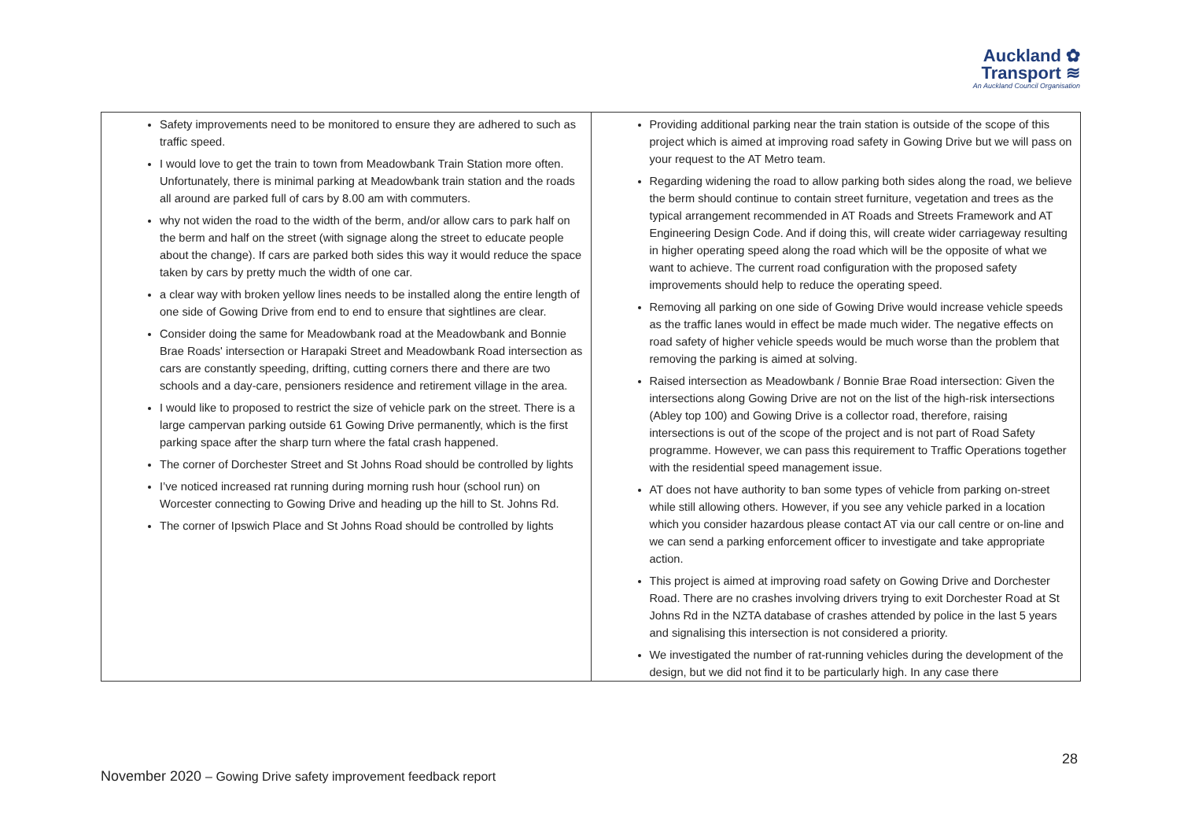Auckland ✿
Transport ≋
An Auckland Council Organisation
| Safety improvements need to be monitored to ensure they are adhered to such as traffic speed. I would love to get the train to town from Meadowbank Train Station more often. Unfortunately, there is minimal parking at Meadowbank train station and the roads all around are parked full of cars by 8.00 am with commuters. why not widen the road to the width of the berm, and/or allow cars to park half on the berm and half on the street (with signage along the street to educate people about the change). If cars are parked both sides this way it would reduce the space taken by cars by pretty much the width of one car. a clear way with broken yellow lines needs to be installed along the entire length of one side of Gowing Drive from end to end to ensure that sightlines are clear. Consider doing the same for Meadowbank road at the Meadowbank and Bonnie Brae Roads' intersection or Harapaki Street and Meadowbank Road intersection as cars are constantly speeding, drifting, cutting corners there and there are two schools and a day-care, pensioners residence and retirement village in the area. I would like to proposed to restrict the size of vehicle park on the street. There is a large campervan parking outside 61 Gowing Drive permanently, which is the first parking space after the sharp turn where the fatal crash happened. The corner of Dorchester Street and St Johns Road should be controlled by lights I’ve noticed increased rat running during morning rush hour (school run) on Worcester connecting to Gowing Drive and heading up the hill to St. Johns Rd. The corner of Ipswich Place and St Johns Road should be controlled by lights | Providing additional parking near the train station is outside of the scope of this project which is aimed at improving road safety in Gowing Drive but we will pass on your request to the AT Metro team. Regarding widening the road to allow parking both sides along the road, we believe the berm should continue to contain street furniture, vegetation and trees as the typical arrangement recommended in AT Roads and Streets Framework and AT Engineering Design Code. And if doing this, will create wider carriageway resulting in higher operating speed along the road which will be the opposite of what we want to achieve. The current road configuration with the proposed safety improvements should help to reduce the operating speed. Removing all parking on one side of Gowing Drive would increase vehicle speeds as the traffic lanes would in effect be made much wider. The negative effects on road safety of higher vehicle speeds would be much worse than the problem that removing the parking is aimed at solving. Raised intersection as Meadowbank / Bonnie Brae Road intersection: Given the intersections along Gowing Drive are not on the list of the high-risk intersections (Abley top 100) and Gowing Drive is a collector road, therefore, raising intersections is out of the scope of the project and is not part of Road Safety programme. However, we can pass this requirement to Traffic Operations together with the residential speed management issue. AT does not have authority to ban some types of vehicle from parking on-street while still allowing others. However, if you see any vehicle parked in a location which you consider hazardous please contact AT via our call centre or on-line and we can send a parking enforcement officer to investigate and take appropriate action. This project is aimed at improving road safety on Gowing Drive and Dorchester Road. There are no crashes involving drivers trying to exit Dorchester Road at St Johns Rd in the NZTA database of crashes attended by police in the last 5 years and signalising this intersection is not considered a priority. We investigated the number of rat-running vehicles during the development of the design, but we did not find it to be particularly high. In any case there |
28
November 2020 – Gowing Drive safety improvement feedback report